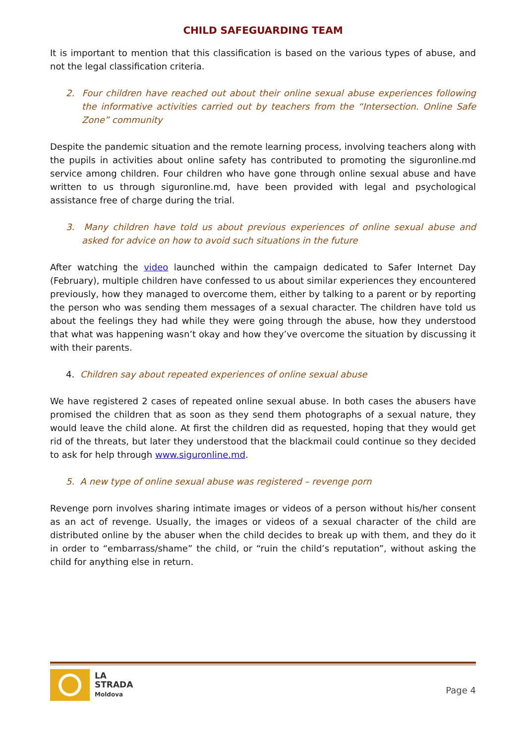CHILD SAFEGUARDING TEAM
It is important to mention that this classification is based on the various types of abuse, and not the legal classification criteria.
2. Four children have reached out about their online sexual abuse experiences following the informative activities carried out by teachers from the “Intersection. Online Safe Zone” community
Despite the pandemic situation and the remote learning process, involving teachers along with the pupils in activities about online safety has contributed to promoting the siguronline.md service among children. Four children who have gone through online sexual abuse and have written to us through siguronline.md, have been provided with legal and psychological assistance free of charge during the trial.
3. Many children have told us about previous experiences of online sexual abuse and asked for advice on how to avoid such situations in the future
After watching the video launched within the campaign dedicated to Safer Internet Day (February), multiple children have confessed to us about similar experiences they encountered previously, how they managed to overcome them, either by talking to a parent or by reporting the person who was sending them messages of a sexual character. The children have told us about the feelings they had while they were going through the abuse, how they understood that what was happening wasn’t okay and how they’ve overcome the situation by discussing it with their parents.
4. Children say about repeated experiences of online sexual abuse
We have registered 2 cases of repeated online sexual abuse. In both cases the abusers have promised the children that as soon as they send them photographs of a sexual nature, they would leave the child alone. At first the children did as requested, hoping that they would get rid of the threats, but later they understood that the blackmail could continue so they decided to ask for help through www.siguronline.md.
5. A new type of online sexual abuse was registered – revenge porn
Revenge porn involves sharing intimate images or videos of a person without his/her consent as an act of revenge. Usually, the images or videos of a sexual character of the child are distributed online by the abuser when the child decides to break up with them, and they do it in order to “embarrass/shame” the child, or “ruin the child’s reputation”, without asking the child for anything else in return.
LA
STRADA
Moldova
Page 4